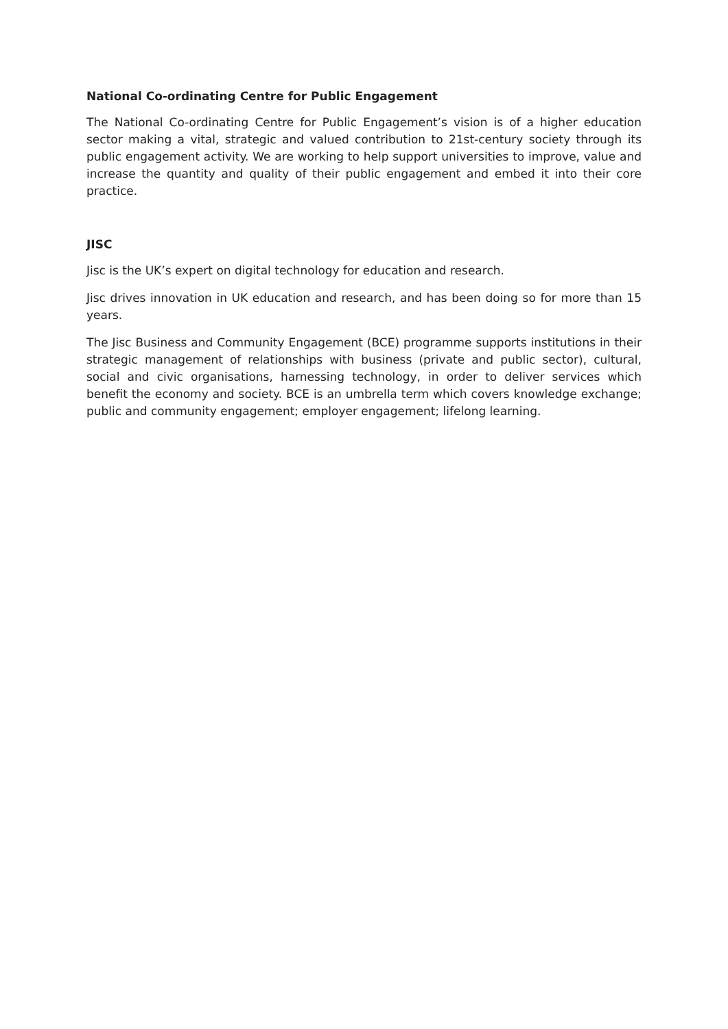National Co-ordinating Centre for Public Engagement
The National Co-ordinating Centre for Public Engagement’s vision is of a higher education sector making a vital, strategic and valued contribution to 21st-century society through its public engagement activity. We are working to help support universities to improve, value and increase the quantity and quality of their public engagement and embed it into their core practice.
JISC
Jisc is the UK’s expert on digital technology for education and research.
Jisc drives innovation in UK education and research, and has been doing so for more than 15 years.
The Jisc Business and Community Engagement (BCE) programme supports institutions in their strategic management of relationships with business (private and public sector), cultural, social and civic organisations, harnessing technology, in order to deliver services which benefit the economy and society. BCE is an umbrella term which covers knowledge exchange; public and community engagement; employer engagement; lifelong learning.